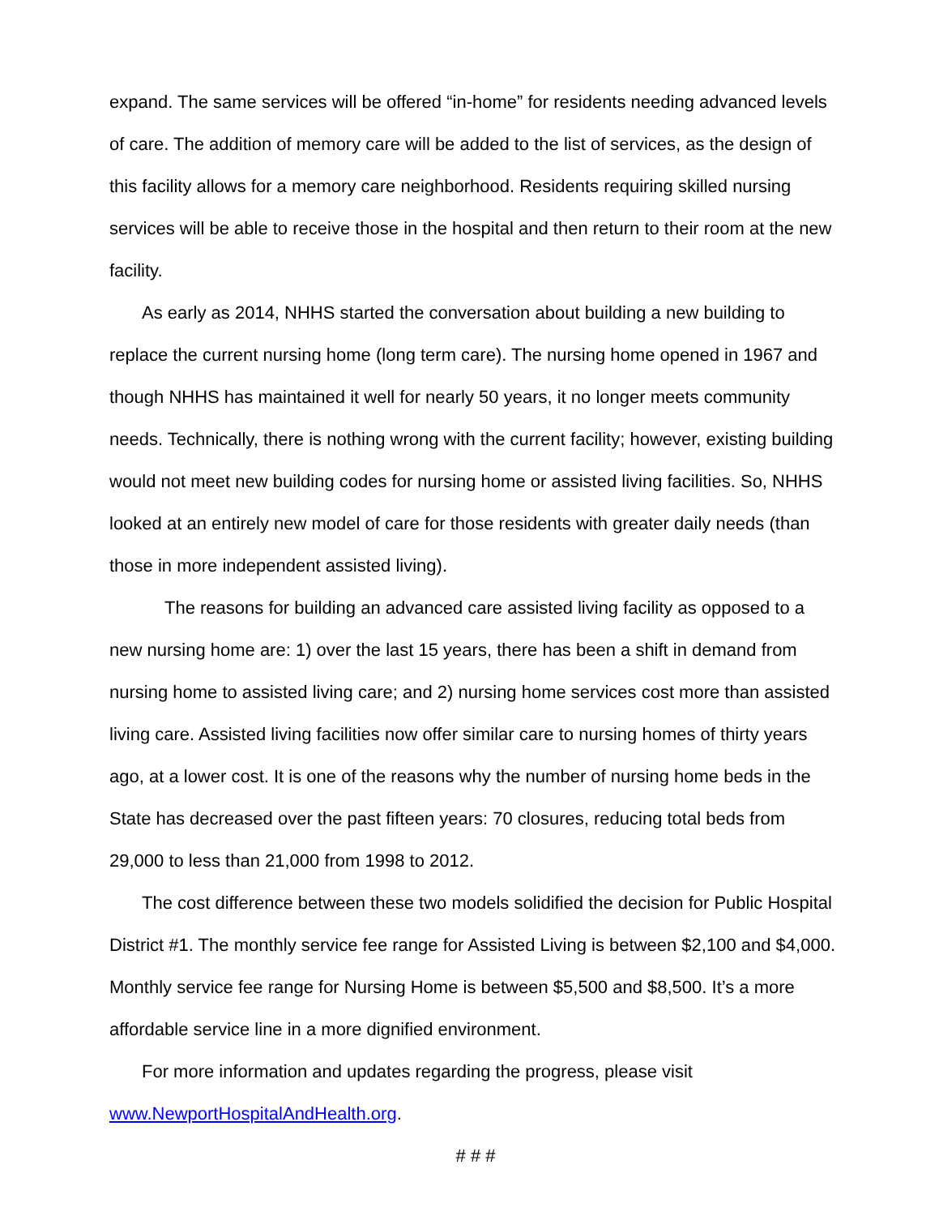expand. The same services will be offered “in-home” for residents needing advanced levels of care. The addition of memory care will be added to the list of services, as the design of this facility allows for a memory care neighborhood. Residents requiring skilled nursing services will be able to receive those in the hospital and then return to their room at the new facility.
As early as 2014, NHHS started the conversation about building a new building to replace the current nursing home (long term care). The nursing home opened in 1967 and though NHHS has maintained it well for nearly 50 years, it no longer meets community needs. Technically, there is nothing wrong with the current facility; however, existing building would not meet new building codes for nursing home or assisted living facilities. So, NHHS looked at an entirely new model of care for those residents with greater daily needs (than those in more independent assisted living).
The reasons for building an advanced care assisted living facility as opposed to a new nursing home are: 1) over the last 15 years, there has been a shift in demand from nursing home to assisted living care; and 2) nursing home services cost more than assisted living care. Assisted living facilities now offer similar care to nursing homes of thirty years ago, at a lower cost. It is one of the reasons why the number of nursing home beds in the State has decreased over the past fifteen years: 70 closures, reducing total beds from 29,000 to less than 21,000 from 1998 to 2012.
The cost difference between these two models solidified the decision for Public Hospital District #1. The monthly service fee range for Assisted Living is between $2,100 and $4,000. Monthly service fee range for Nursing Home is between $5,500 and $8,500. It’s a more affordable service line in a more dignified environment.
For more information and updates regarding the progress, please visit
www.NewportHospitalAndHealth.org.
# # #